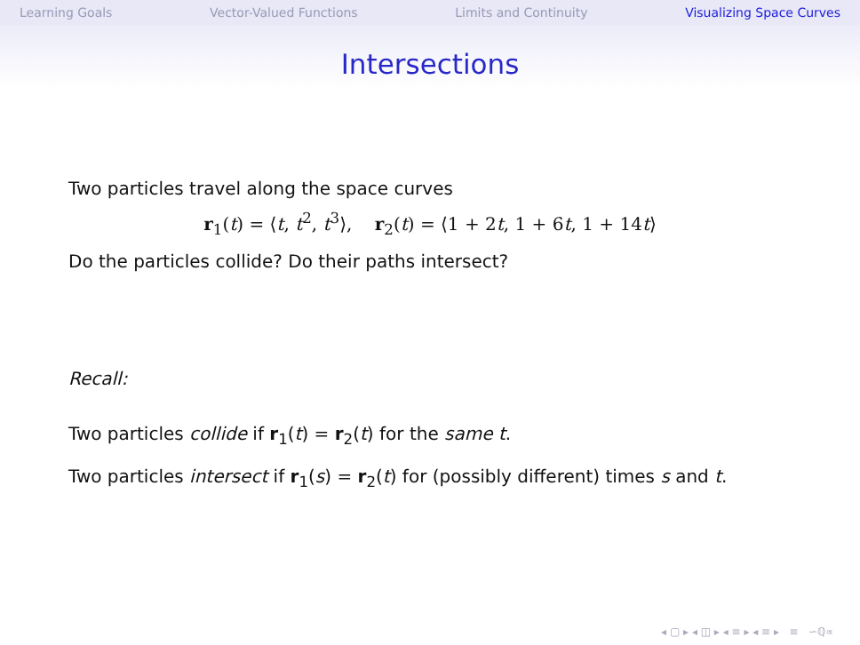Learning Goals Vector-Valued Functions Limits and Continuity Visualizing Space Curves
Intersections
Two particles travel along the space curves
r<sub>1</sub>(t) = ⟨t, t<sup>2</sup>, t<sup>3</sup>⟩, r<sub>2</sub>(t) = ⟨1 + 2t, 1 + 6t, 1 + 14t⟩
Do the particles collide? Do their paths intersect?
Recall:
Two particles collide if r<sub>1</sub>(t) = r<sub>2</sub>(t) for the same t.
Two particles intersect if r<sub>1</sub>(s) = r<sub>2</sub>(t) for (possibly different) times s and t.
◂ ▢ ▸ ◂ ◫ ▸ ◂ ≡ ▸ ◂ ≡ ▸ ≡ ∽ℚ∝